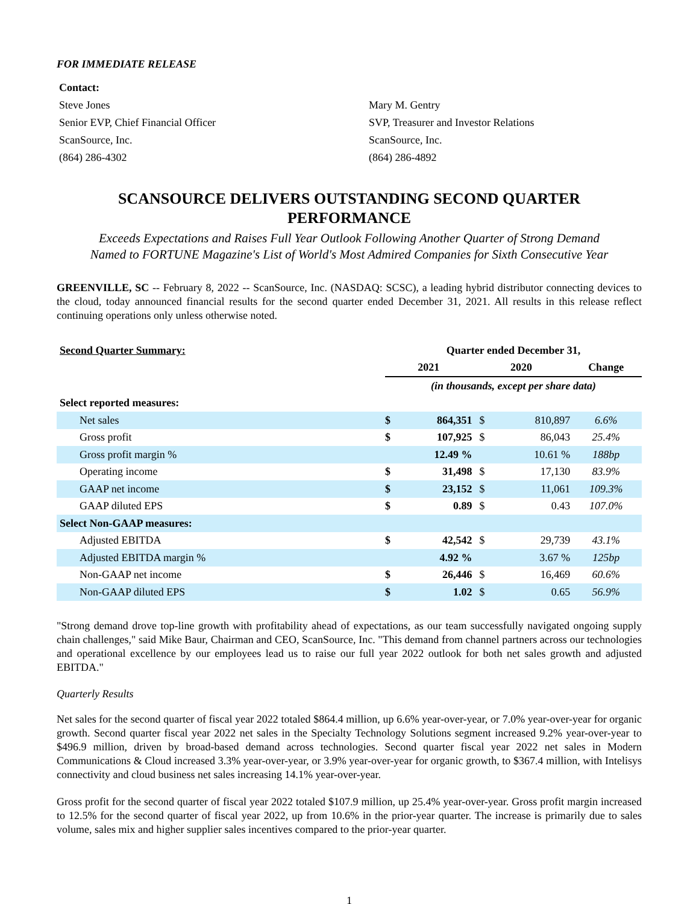FOR IMMEDIATE RELEASE
Contact:
Steve Jones
Senior EVP, Chief Financial Officer
ScanSource, Inc.
(864) 286-4302
Mary M. Gentry
SVP, Treasurer and Investor Relations
ScanSource, Inc.
(864) 286-4892
SCANSOURCE DELIVERS OUTSTANDING SECOND QUARTER PERFORMANCE
Exceeds Expectations and Raises Full Year Outlook Following Another Quarter of Strong Demand
Named to FORTUNE Magazine's List of World's Most Admired Companies for Sixth Consecutive Year
GREENVILLE, SC -- February 8, 2022 -- ScanSource, Inc. (NASDAQ: SCSC), a leading hybrid distributor connecting devices to the cloud, today announced financial results for the second quarter ended December 31, 2021. All results in this release reflect continuing operations only unless otherwise noted.
| Second Quarter Summary: | Quarter ended December 31, | | | | |
| --- | --- | --- | --- | --- | --- |
| | 2021 | | 2020 | | Change |
| | (in thousands, except per share data) | | | | |
| Select reported measures: | | | | | |
| Net sales | $ | 864,351 | $ | 810,897 | 6.6% |
| Gross profit | $ | 107,925 | $ | 86,043 | 25.4% |
| Gross profit margin % | | 12.49 % | | 10.61 % | 188bp |
| Operating income | $ | 31,498 | $ | 17,130 | 83.9% |
| GAAP net income | $ | 23,152 | $ | 11,061 | 109.3% |
| GAAP diluted EPS | $ | 0.89 | $ | 0.43 | 107.0% |
| Select Non-GAAP measures: | | | | | |
| Adjusted EBITDA | $ | 42,542 | $ | 29,739 | 43.1% |
| Adjusted EBITDA margin % | | 4.92 % | | 3.67 % | 125bp |
| Non-GAAP net income | $ | 26,446 | $ | 16,469 | 60.6% |
| Non-GAAP diluted EPS | $ | 1.02 | $ | 0.65 | 56.9% |
"Strong demand drove top-line growth with profitability ahead of expectations, as our team successfully navigated ongoing supply chain challenges," said Mike Baur, Chairman and CEO, ScanSource, Inc. "This demand from channel partners across our technologies and operational excellence by our employees lead us to raise our full year 2022 outlook for both net sales growth and adjusted EBITDA."
Quarterly Results
Net sales for the second quarter of fiscal year 2022 totaled $864.4 million, up 6.6% year-over-year, or 7.0% year-over-year for organic growth. Second quarter fiscal year 2022 net sales in the Specialty Technology Solutions segment increased 9.2% year-over-year to $496.9 million, driven by broad-based demand across technologies. Second quarter fiscal year 2022 net sales in Modern Communications & Cloud increased 3.3% year-over-year, or 3.9% year-over-year for organic growth, to $367.4 million, with Intelisys connectivity and cloud business net sales increasing 14.1% year-over-year.
Gross profit for the second quarter of fiscal year 2022 totaled $107.9 million, up 25.4% year-over-year. Gross profit margin increased to 12.5% for the second quarter of fiscal year 2022, up from 10.6% in the prior-year quarter. The increase is primarily due to sales volume, sales mix and higher supplier sales incentives compared to the prior-year quarter.
1